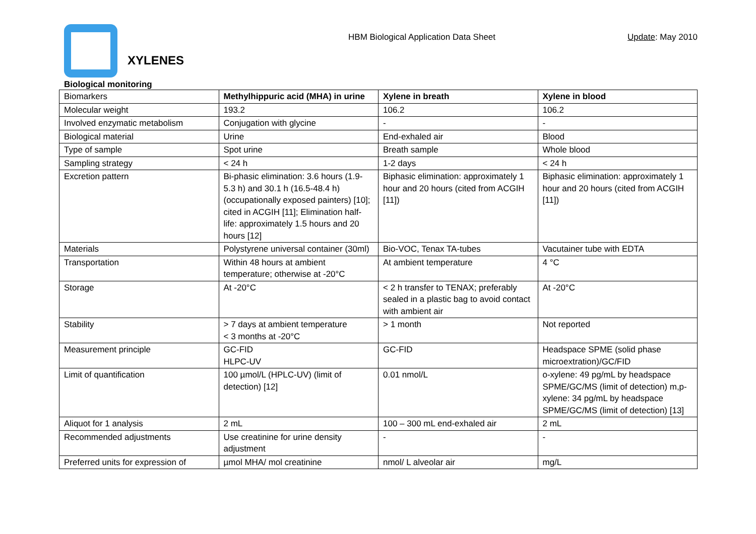XYLENES
HBM Biological Application Data Sheet Update: May 2010
Biological monitoring
| Biomarkers | Methylhippuric acid (MHA) in urine | Xylene in breath | Xylene in blood |
| --- | --- | --- | --- |
| Molecular weight | 193.2 | 106.2 | 106.2 |
| Involved enzymatic metabolism | Conjugation with glycine | - | - |
| Biological material | Urine | End-exhaled air | Blood |
| Type of sample | Spot urine | Breath sample | Whole blood |
| Sampling strategy | < 24 h | 1-2 days | < 24 h |
| Excretion pattern | Bi-phasic elimination: 3.6 hours (1.9-5.3 h) and 30.1 h (16.5-48.4 h) (occupationally exposed painters) [10]; cited in ACGIH [11]; Elimination half-life: approximately 1.5 hours and 20 hours [12] | Biphasic elimination: approximately 1 hour and 20 hours (cited from ACGIH [11]) | Biphasic elimination: approximately 1 hour and 20 hours (cited from ACGIH [11]) |
| Materials | Polystyrene universal container (30ml) | Bio-VOC, Tenax TA-tubes | Vacutainer tube with EDTA |
| Transportation | Within 48 hours at ambient temperature; otherwise at -20°C | At ambient temperature | 4 °C |
| Storage | At -20°C | < 2 h transfer to TENAX; preferably sealed in a plastic bag to avoid contact with ambient air | At -20°C |
| Stability | > 7 days at ambient temperature < 3 months at -20°C | > 1 month | Not reported |
| Measurement principle | GC-FID HLPC-UV | GC-FID | Headspace SPME (solid phase microextration)/GC/FID |
| Limit of quantification | 100 µmol/L (HPLC-UV) (limit of detection) [12] | 0.01 nmol/L | o-xylene: 49 pg/mL by headspace SPME/GC/MS (limit of detection) m,p-xylene: 34 pg/mL by headspace SPME/GC/MS (limit of detection) [13] |
| Aliquot for 1 analysis | 2 mL | 100 – 300 mL end-exhaled air | 2 mL |
| Recommended adjustments | Use creatinine for urine density adjustment | - | - |
| Preferred units for expression of | µmol MHA/ mol creatinine | nmol/ L alveolar air | mg/L |